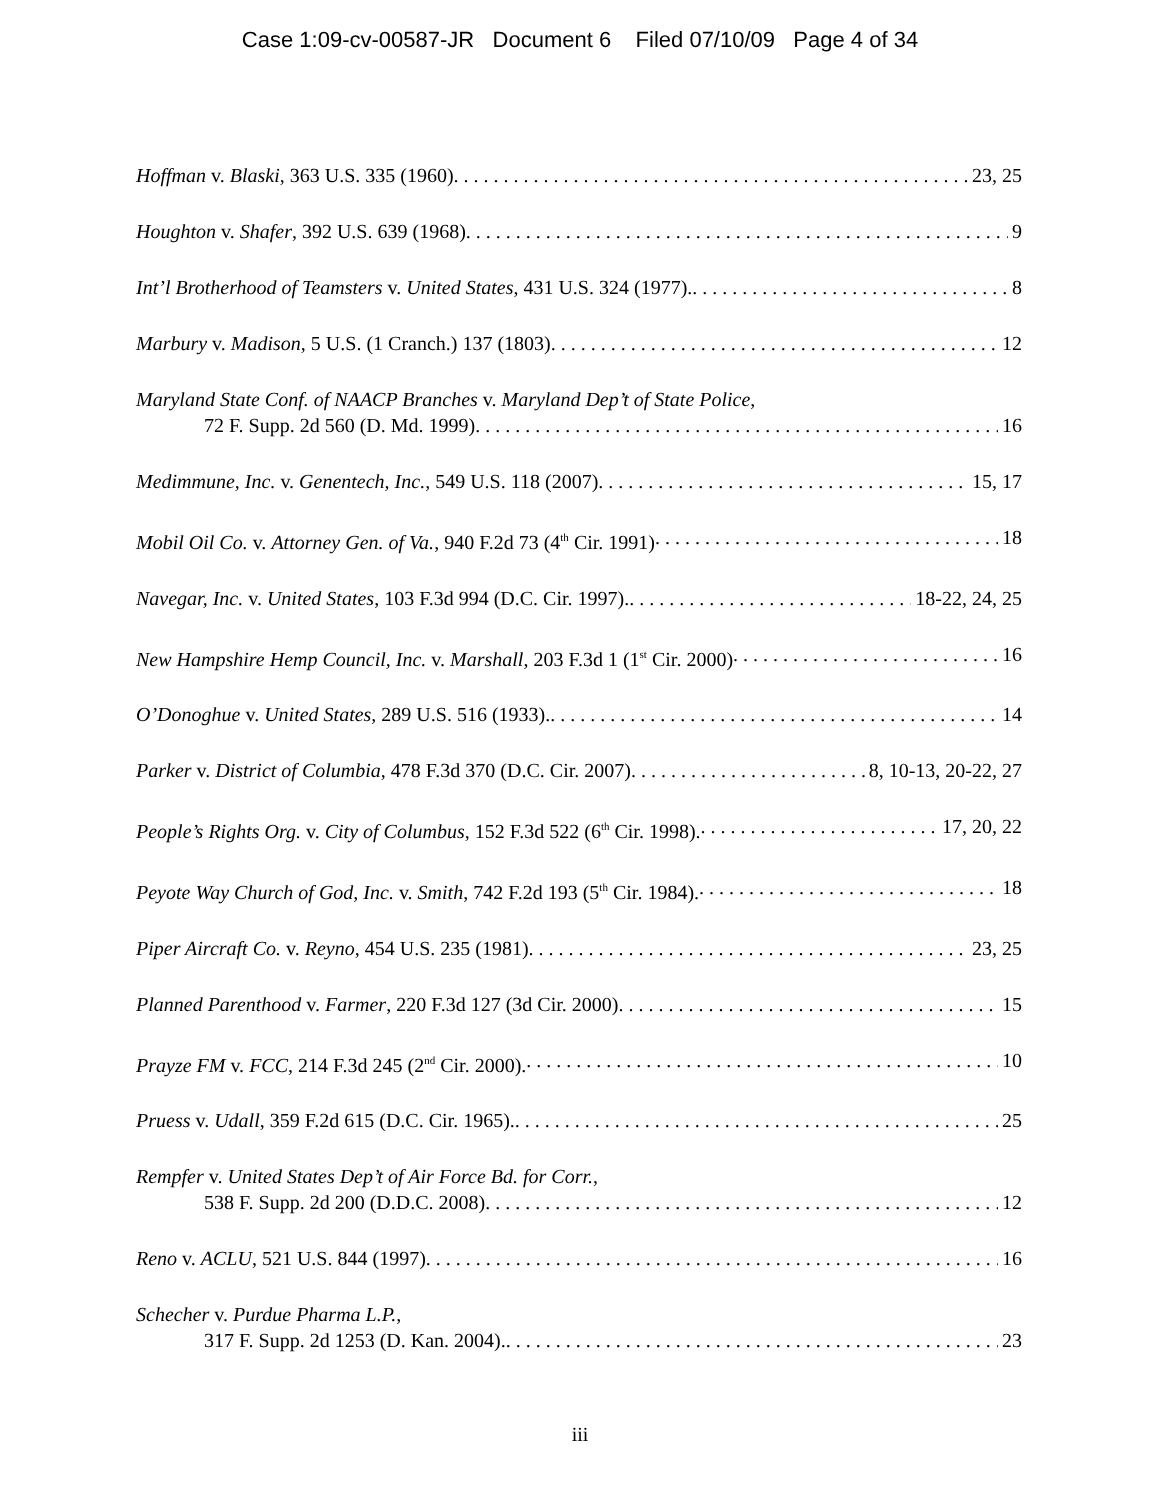Case 1:09-cv-00587-JR Document 6 Filed 07/10/09 Page 4 of 34
Hoffman v. Blaski, 363 U.S. 335 (1960) 23, 25
Houghton v. Shafer, 392 U.S. 639 (1968) 9
Int’l Brotherhood of Teamsters v. United States, 431 U.S. 324 (1977). 8
Marbury v. Madison, 5 U.S. (1 Cranch.) 137 (1803) 12
Maryland State Conf. of NAACP Branches v. Maryland Dep’t of State Police,
72 F. Supp. 2d 560 (D. Md. 1999) 16
Medimmune, Inc. v. Genentech, Inc., 549 U.S. 118 (2007) 15, 17
Mobil Oil Co. v. Attorney Gen. of Va., 940 F.2d 73 (4<sup>th</sup> Cir. 1991) 18
Navegar, Inc. v. United States, 103 F.3d 994 (D.C. Cir. 1997). 18-22, 24, 25
New Hampshire Hemp Council, Inc. v. Marshall, 203 F.3d 1 (1<sup>st</sup> Cir. 2000) 16
O’Donoghue v. United States, 289 U.S. 516 (1933). 14
Parker v. District of Columbia, 478 F.3d 370 (D.C. Cir. 2007) 8, 10-13, 20-22, 27
People’s Rights Org. v. City of Columbus, 152 F.3d 522 (6<sup>th</sup> Cir. 1998). 17, 20, 22
Peyote Way Church of God, Inc. v. Smith, 742 F.2d 193 (5<sup>th</sup> Cir. 1984). 18
Piper Aircraft Co. v. Reyno, 454 U.S. 235 (1981) 23, 25
Planned Parenthood v. Farmer, 220 F.3d 127 (3d Cir. 2000) 15
Prayze FM v. FCC, 214 F.3d 245 (2<sup>nd</sup> Cir. 2000). 10
Pruess v. Udall, 359 F.2d 615 (D.C. Cir. 1965). 25
Rempfer v. United States Dep’t of Air Force Bd. for Corr.,
538 F. Supp. 2d 200 (D.D.C. 2008) 12
Reno v. ACLU, 521 U.S. 844 (1997) 16
Schecher v. Purdue Pharma L.P.,
317 F. Supp. 2d 1253 (D. Kan. 2004). 23
iii